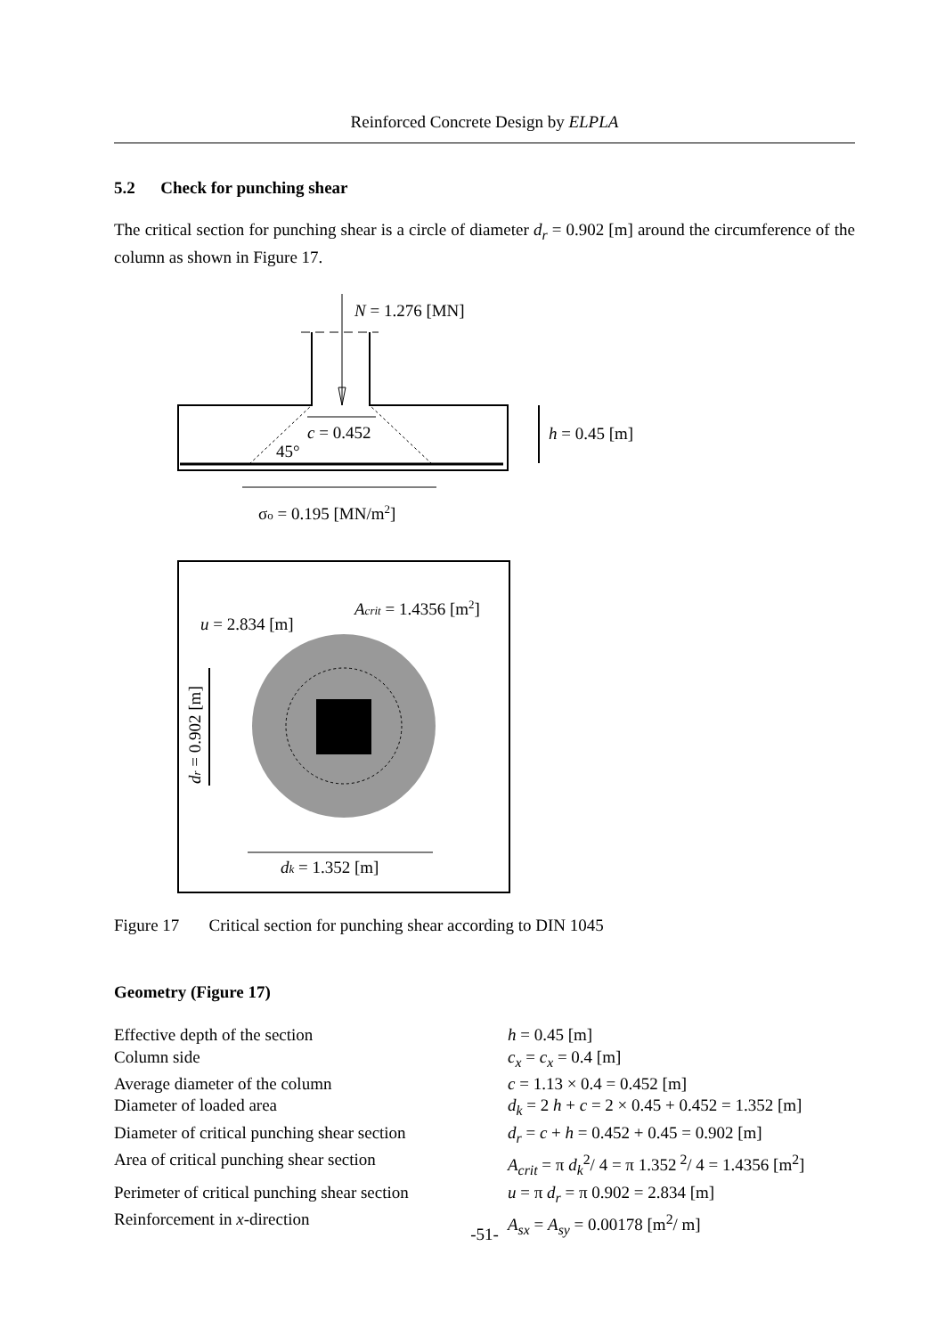Reinforced Concrete Design by ELPLA
5.2 Check for punching shear
The critical section for punching shear is a circle of diameter d<sub>r</sub> = 0.902 [m] around the circumference of the column as shown in Figure 17.
N = 1.276 [MN]
c = 0.452
45°
h = 0.45 [m]
σo = 0.195 [MN/m2]
Acrit = 1.4356 [m2]
u = 2.834 [m]
dr = 0.902 [m]
dk = 1.352 [m]
Figure 17 Critical section for punching shear according to DIN 1045
Geometry (Figure 17)
| Effective depth of the section | h = 0.45 [m] |
| Column side | c<sub>x</sub> = c<sub>x</sub> = 0.4 [m] |
| Average diameter of the column | c = 1.13 × 0.4 = 0.452 [m] |
| Diameter of loaded area | d<sub>k</sub> = 2 h + c = 2 × 0.45 + 0.452 = 1.352 [m] |
| Diameter of critical punching shear section | d<sub>r</sub> = c + h = 0.452 + 0.45 = 0.902 [m] |
| Area of critical punching shear section | A<sub>crit</sub> = π d<sub>k</sub><sup>2</sup>/ 4 = π 1.352<sup>2</sup>/ 4 = 1.4356 [m<sup>2</sup>] |
| Perimeter of critical punching shear section | u = π d<sub>r</sub> = π 0.902 = 2.834 [m] |
| Reinforcement in x -direction | A<sub>sx</sub> = A<sub>sy</sub> = 0.00178 [m<sup>2</sup>/ m] |
-51-